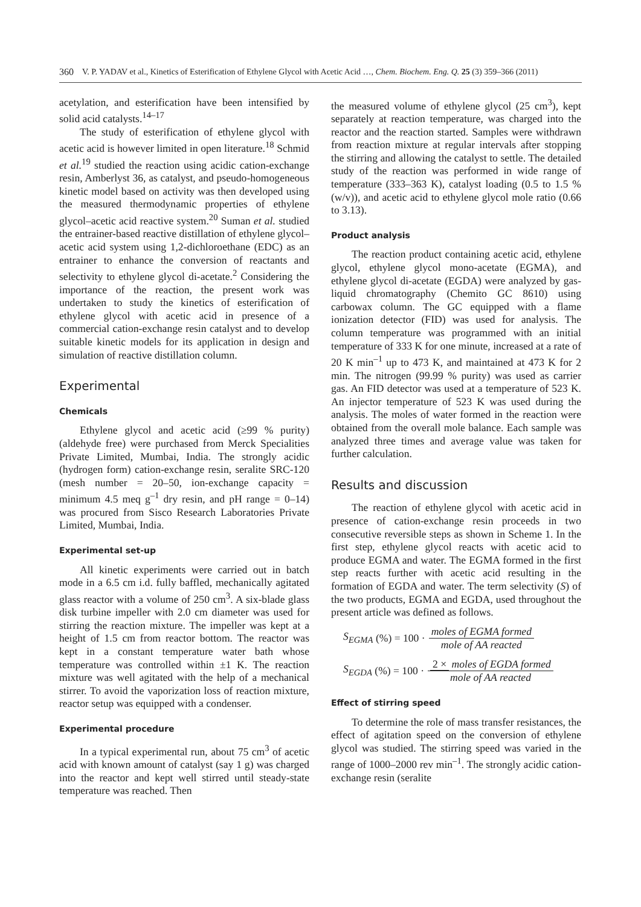360 V. P. YADAV et al., Kinetics of Esterification of Ethylene Glycol with Acetic Acid …, Chem. Biochem. Eng. Q. 25 (3) 359–366 (2011)
acetylation, and esterification have been intensified by solid acid catalysts.<sup>14–17</sup>
The study of esterification of ethylene glycol with acetic acid is however limited in open literature.<sup>18</sup> Schmid et al.<sup>19</sup> studied the reaction using acidic cation-exchange resin, Amberlyst 36, as catalyst, and pseudo-homogeneous kinetic model based on activity was then developed using the measured thermodynamic properties of ethylene glycol–acetic acid reactive system.<sup>20</sup> Suman et al. studied the entrainer-based reactive distillation of ethylene glycol–acetic acid system using 1,2-dichloroethane (EDC) as an entrainer to enhance the conversion of reactants and selectivity to ethylene glycol di-acetate.<sup>2</sup> Considering the importance of the reaction, the present work was undertaken to study the kinetics of esterification of ethylene glycol with acetic acid in presence of a commercial cation-exchange resin catalyst and to develop suitable kinetic models for its application in design and simulation of reactive distillation column.
Experimental
Chemicals
Ethylene glycol and acetic acid (≥99 % purity) (aldehyde free) were purchased from Merck Specialities Private Limited, Mumbai, India. The strongly acidic (hydrogen form) cation-exchange resin, seralite SRC-120 (mesh number = 20–50, ion-exchange capacity = minimum 4.5 meq g<sup>–1</sup> dry resin, and pH range = 0–14) was procured from Sisco Research Laboratories Private Limited, Mumbai, India.
Experimental set-up
All kinetic experiments were carried out in batch mode in a 6.5 cm i.d. fully baffled, mechanically agitated glass reactor with a volume of 250 cm<sup>3</sup>. A six-blade glass disk turbine impeller with 2.0 cm diameter was used for stirring the reaction mixture. The impeller was kept at a height of 1.5 cm from reactor bottom. The reactor was kept in a constant temperature water bath whose temperature was controlled within ±1 K. The reaction mixture was well agitated with the help of a mechanical stirrer. To avoid the vaporization loss of reaction mixture, reactor setup was equipped with a condenser.
Experimental procedure
In a typical experimental run, about 75 cm<sup>3</sup> of acetic acid with known amount of catalyst (say 1 g) was charged into the reactor and kept well stirred until steady-state temperature was reached. Then
the measured volume of ethylene glycol (25 cm<sup>3</sup>), kept separately at reaction temperature, was charged into the reactor and the reaction started. Samples were withdrawn from reaction mixture at regular intervals after stopping the stirring and allowing the catalyst to settle. The detailed study of the reaction was performed in wide range of temperature (333–363 K), catalyst loading (0.5 to 1.5 % (w/v)), and acetic acid to ethylene glycol mole ratio (0.66 to 3.13).
Product analysis
The reaction product containing acetic acid, ethylene glycol, ethylene glycol mono-acetate (EGMA), and ethylene glycol di-acetate (EGDA) were analyzed by gas-liquid chromatography (Chemito GC 8610) using carbowax column. The GC equipped with a flame ionization detector (FID) was used for analysis. The column temperature was programmed with an initial temperature of 333 K for one minute, increased at a rate of 20 K min<sup>–1</sup> up to 473 K, and maintained at 473 K for 2 min. The nitrogen (99.99 % purity) was used as carrier gas. An FID detector was used at a temperature of 523 K. An injector temperature of 523 K was used during the analysis. The moles of water formed in the reaction were obtained from the overall mole balance. Each sample was analyzed three times and average value was taken for further calculation.
Results and discussion
The reaction of ethylene glycol with acetic acid in presence of cation-exchange resin proceeds in two consecutive reversible steps as shown in Scheme 1. In the first step, ethylene glycol reacts with acetic acid to produce EGMA and water. The EGMA formed in the first step reacts further with acetic acid resulting in the formation of EGDA and water. The term selectivity (S) of the two products, EGMA and EGDA, used throughout the present article was defined as follows.
S<sub>EGMA</sub> (%) = 100 · moles of EGMA formed mole of AA reacted
S<sub>EGDA</sub> (%) = 100 · 2 × moles of EGDA formed mole of AA reacted
Effect of stirring speed
To determine the role of mass transfer resistances, the effect of agitation speed on the conversion of ethylene glycol was studied. The stirring speed was varied in the range of 1000–2000 rev min<sup>–1</sup>. The strongly acidic cation-exchange resin (seralite